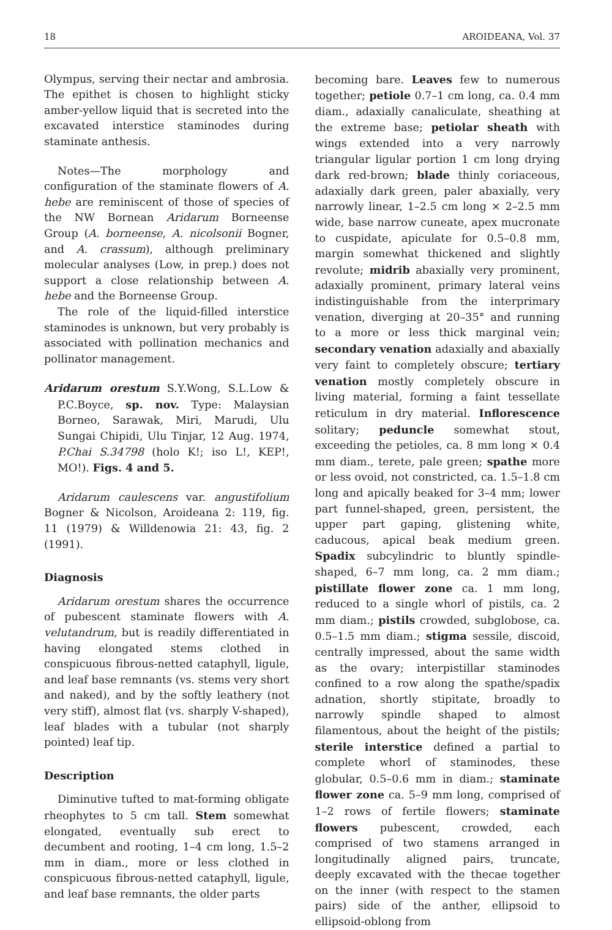18 AROIDEANA, Vol. 37
Olympus, serving their nectar and ambrosia. The epithet is chosen to highlight sticky amber-yellow liquid that is secreted into the excavated interstice staminodes during staminate anthesis.
Notes—The morphology and configuration of the staminate flowers of A. hebe are reminiscent of those of species of the NW Bornean Aridarum Borneense Group (A. borneense, A. nicolsonii Bogner, and A. crassum), although preliminary molecular analyses (Low, in prep.) does not support a close relationship between A. hebe and the Borneense Group.
The role of the liquid-filled interstice staminodes is unknown, but very probably is associated with pollination mechanics and pollinator management.
Aridarum orestum S.Y.Wong, S.L.Low & P.C.Boyce, sp. nov. Type: Malaysian Borneo, Sarawak, Miri, Marudi, Ulu Sungai Chipidi, Ulu Tinjar, 12 Aug. 1974, P.Chai S.34798 (holo K!; iso L!, KEP!, MO!). Figs. 4 and 5.
Aridarum caulescens var. angustifolium Bogner & Nicolson, Aroideana 2: 119, fig. 11 (1979) & Willdenowia 21: 43, fig. 2 (1991).
Diagnosis
Aridarum orestum shares the occurrence of pubescent staminate flowers with A. velutandrum, but is readily differentiated in having elongated stems clothed in conspicuous fibrous-netted cataphyll, ligule, and leaf base remnants (vs. stems very short and naked), and by the softly leathery (not very stiff), almost flat (vs. sharply V-shaped), leaf blades with a tubular (not sharply pointed) leaf tip.
Description
Diminutive tufted to mat-forming obligate rheophytes to 5 cm tall. Stem somewhat elongated, eventually sub erect to decumbent and rooting, 1–4 cm long, 1.5–2 mm in diam., more or less clothed in conspicuous fibrous-netted cataphyll, ligule, and leaf base remnants, the older parts
becoming bare. Leaves few to numerous together; petiole 0.7–1 cm long, ca. 0.4 mm diam., adaxially canaliculate, sheathing at the extreme base; petiolar sheath with wings extended into a very narrowly triangular ligular portion 1 cm long drying dark red-brown; blade thinly coriaceous, adaxially dark green, paler abaxially, very narrowly linear, 1–2.5 cm long × 2–2.5 mm wide, base narrow cuneate, apex mucronate to cuspidate, apiculate for 0.5–0.8 mm, margin somewhat thickened and slightly revolute; midrib abaxially very prominent, adaxially prominent, primary lateral veins indistinguishable from the interprimary venation, diverging at 20–35° and running to a more or less thick marginal vein; secondary venation adaxially and abaxially very faint to completely obscure; tertiary venation mostly completely obscure in living material, forming a faint tessellate reticulum in dry material. Inflorescence solitary; peduncle somewhat stout, exceeding the petioles, ca. 8 mm long × 0.4 mm diam., terete, pale green; spathe more or less ovoid, not constricted, ca. 1.5–1.8 cm long and apically beaked for 3–4 mm; lower part funnel-shaped, green, persistent, the upper part gaping, glistening white, caducous, apical beak medium green. Spadix subcylindric to bluntly spindle-shaped, 6–7 mm long, ca. 2 mm diam.; pistillate flower zone ca. 1 mm long, reduced to a single whorl of pistils, ca. 2 mm diam.; pistils crowded, subglobose, ca. 0.5–1.5 mm diam.; stigma sessile, discoid, centrally impressed, about the same width as the ovary; interpistillar staminodes confined to a row along the spathe/spadix adnation, shortly stipitate, broadly to narrowly spindle shaped to almost filamentous, about the height of the pistils; sterile interstice defined a partial to complete whorl of staminodes, these globular, 0.5–0.6 mm in diam.; staminate flower zone ca. 5–9 mm long, comprised of 1–2 rows of fertile flowers; staminate flowers pubescent, crowded, each comprised of two stamens arranged in longitudinally aligned pairs, truncate, deeply excavated with the thecae together on the inner (with respect to the stamen pairs) side of the anther, ellipsoid to ellipsoid-oblong from